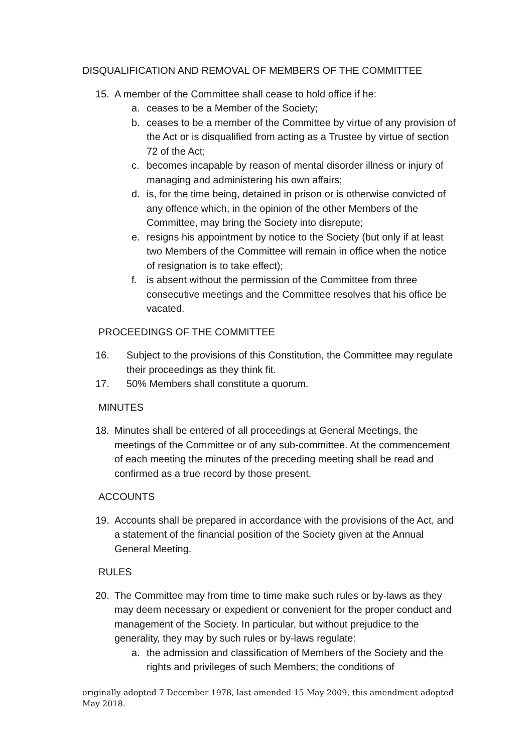DISQUALIFICATION AND REMOVAL OF MEMBERS OF THE COMMITTEE
15. A member of the Committee shall cease to hold office if he:
a. ceases to be a Member of the Society;
b. ceases to be a member of the Committee by virtue of any provision of the Act or is disqualified from acting as a Trustee by virtue of section 72 of the Act;
c. becomes incapable by reason of mental disorder illness or injury of managing and administering his own affairs;
d. is, for the time being, detained in prison or is otherwise convicted of any offence which, in the opinion of the other Members of the Committee, may bring the Society into disrepute;
e. resigns his appointment by notice to the Society (but only if at least two Members of the Committee will remain in office when the notice of resignation is to take effect);
f. is absent without the permission of the Committee from three consecutive meetings and the Committee resolves that his office be vacated.
PROCEEDINGS OF THE COMMITTEE
16. Subject to the provisions of this Constitution, the Committee may regulate their proceedings as they think fit.
17. 50% Members shall constitute a quorum.
MINUTES
18. Minutes shall be entered of all proceedings at General Meetings, the meetings of the Committee or of any sub-committee. At the commencement of each meeting the minutes of the preceding meeting shall be read and confirmed as a true record by those present.
ACCOUNTS
19. Accounts shall be prepared in accordance with the provisions of the Act, and a statement of the financial position of the Society given at the Annual General Meeting.
RULES
20. The Committee may from time to time make such rules or by-laws as they may deem necessary or expedient or convenient for the proper conduct and management of the Society. In particular, but without prejudice to the generality, they may by such rules or by-laws regulate:
a. the admission and classification of Members of the Society and the rights and privileges of such Members; the conditions of
originally adopted 7 December 1978, last amended 15 May 2009, this amendment adopted May 2018.